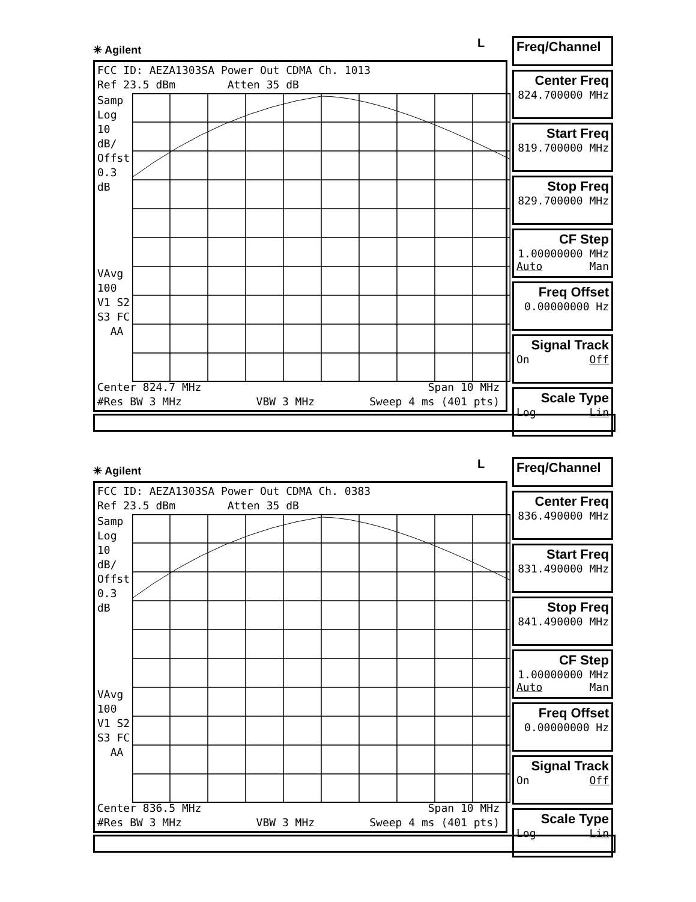✳ Agilent L
FCC ID: AEZA1303SA Power Out CDMA Ch. 1013
Ref 23.5 dBm Atten 35 dB
Samp
Log
10
dB/
Offst
0.3
dB
VAvg
100
V1 S2
S3 FC
AA
Center 824.7 MHz
#Res BW 3 MHz
VBW 3 MHz
Span 10 MHz
Sweep 4 ms (401 pts)
Freq/Channel
Center Freq
824.700000 MHz
Start Freq
819.700000 MHz
Stop Freq
829.700000 MHz
CF Step
1.00000000 MHz
Auto Man
Freq Offset
0.00000000 Hz
Signal Track
On Off
Scale Type
Log Lin
✳ Agilent L
FCC ID: AEZA1303SA Power Out CDMA Ch. 0383
Ref 23.5 dBm Atten 35 dB
Samp
Log
10
dB/
Offst
0.3
dB
VAvg
100
V1 S2
S3 FC
AA
Center 836.5 MHz
#Res BW 3 MHz
VBW 3 MHz
Span 10 MHz
Sweep 4 ms (401 pts)
Freq/Channel
Center Freq
836.490000 MHz
Start Freq
831.490000 MHz
Stop Freq
841.490000 MHz
CF Step
1.00000000 MHz
Auto Man
Freq Offset
0.00000000 Hz
Signal Track
On Off
Scale Type
Log Lin